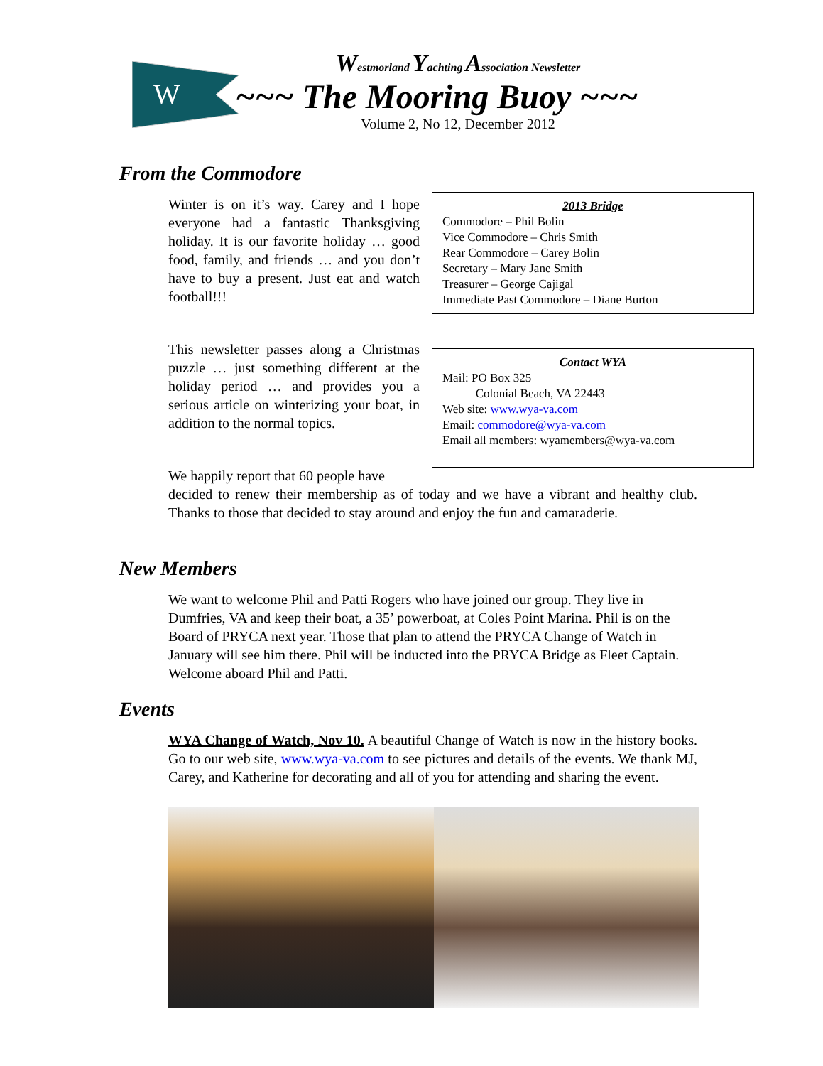W
Westmorland Yachting Association Newsletter
~~~ The Mooring Buoy ~~~
Volume 2, No 12, December 2012
From the Commodore
Winter is on it’s way. Carey and I hope everyone had a fantastic Thanksgiving holiday. It is our favorite holiday … good food, family, and friends … and you don’t have to buy a present. Just eat and watch football!!!
This newsletter passes along a Christmas puzzle … just something different at the holiday period … and provides you a serious article on winterizing your boat, in addition to the normal topics.
2013 Bridge
Commodore – Phil Bolin
Vice Commodore – Chris Smith
Rear Commodore – Carey Bolin
Secretary – Mary Jane Smith
Treasurer – George Cajigal
Immediate Past Commodore – Diane Burton
Contact WYA
Mail: PO Box 325
Colonial Beach, VA 22443
Web site: www.wya-va.com
Email: commodore@wya-va.com
Email all members: wyamembers@wya-va.com
We happily report that 60 people have
decided to renew their membership as of today and we have a vibrant and healthy club. Thanks to those that decided to stay around and enjoy the fun and camaraderie.
New Members
We want to welcome Phil and Patti Rogers who have joined our group. They live in Dumfries, VA and keep their boat, a 35’ powerboat, at Coles Point Marina. Phil is on the Board of PRYCA next year. Those that plan to attend the PRYCA Change of Watch in January will see him there. Phil will be inducted into the PRYCA Bridge as Fleet Captain. Welcome aboard Phil and Patti.
Events
WYA Change of Watch, Nov 10. A beautiful Change of Watch is now in the history books. Go to our web site, www.wya-va.com to see pictures and details of the events. We thank MJ, Carey, and Katherine for decorating and all of you for attending and sharing the event.